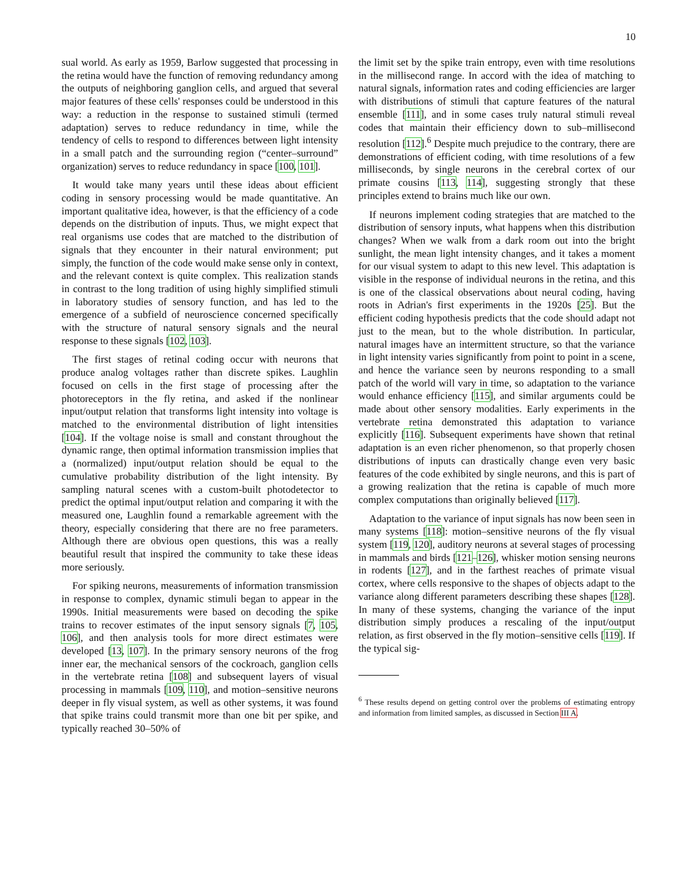10
sual world. As early as 1959, Barlow suggested that processing in the retina would have the function of removing redundancy among the outputs of neighboring ganglion cells, and argued that several major features of these cells' responses could be understood in this way: a reduction in the response to sustained stimuli (termed adaptation) serves to reduce redundancy in time, while the tendency of cells to respond to differences between light intensity in a small patch and the surrounding region (“center–surround” organization) serves to reduce redundancy in space [100, 101].
It would take many years until these ideas about efficient coding in sensory processing would be made quantitative. An important qualitative idea, however, is that the efficiency of a code depends on the distribution of inputs. Thus, we might expect that real organisms use codes that are matched to the distribution of signals that they encounter in their natural environment; put simply, the function of the code would make sense only in context, and the relevant context is quite complex. This realization stands in contrast to the long tradition of using highly simplified stimuli in laboratory studies of sensory function, and has led to the emergence of a subfield of neuroscience concerned specifically with the structure of natural sensory signals and the neural response to these signals [102, 103].
The first stages of retinal coding occur with neurons that produce analog voltages rather than discrete spikes. Laughlin focused on cells in the first stage of processing after the photoreceptors in the fly retina, and asked if the nonlinear input/output relation that transforms light intensity into voltage is matched to the environmental distribution of light intensities [104]. If the voltage noise is small and constant throughout the dynamic range, then optimal information transmission implies that a (normalized) input/output relation should be equal to the cumulative probability distribution of the light intensity. By sampling natural scenes with a custom-built photodetector to predict the optimal input/output relation and comparing it with the measured one, Laughlin found a remarkable agreement with the theory, especially considering that there are no free parameters. Although there are obvious open questions, this was a really beautiful result that inspired the community to take these ideas more seriously.
For spiking neurons, measurements of information transmission in response to complex, dynamic stimuli began to appear in the 1990s. Initial measurements were based on decoding the spike trains to recover estimates of the input sensory signals [7, 105, 106], and then analysis tools for more direct estimates were developed [13, 107]. In the primary sensory neurons of the frog inner ear, the mechanical sensors of the cockroach, ganglion cells in the vertebrate retina [108] and subsequent layers of visual processing in mammals [109, 110], and motion–sensitive neurons deeper in fly visual system, as well as other systems, it was found that spike trains could transmit more than one bit per spike, and typically reached 30–50% of
the limit set by the spike train entropy, even with time resolutions in the millisecond range. In accord with the idea of matching to natural signals, information rates and coding efficiencies are larger with distributions of stimuli that capture features of the natural ensemble [111], and in some cases truly natural stimuli reveal codes that maintain their efficiency down to sub–millisecond resolution [112].<sup>6</sup> Despite much prejudice to the contrary, there are demonstrations of efficient coding, with time resolutions of a few milliseconds, by single neurons in the cerebral cortex of our primate cousins [113, 114], suggesting strongly that these principles extend to brains much like our own.
If neurons implement coding strategies that are matched to the distribution of sensory inputs, what happens when this distribution changes? When we walk from a dark room out into the bright sunlight, the mean light intensity changes, and it takes a moment for our visual system to adapt to this new level. This adaptation is visible in the response of individual neurons in the retina, and this is one of the classical observations about neural coding, having roots in Adrian's first experiments in the 1920s [25]. But the efficient coding hypothesis predicts that the code should adapt not just to the mean, but to the whole distribution. In particular, natural images have an intermittent structure, so that the variance in light intensity varies significantly from point to point in a scene, and hence the variance seen by neurons responding to a small patch of the world will vary in time, so adaptation to the variance would enhance efficiency [115], and similar arguments could be made about other sensory modalities. Early experiments in the vertebrate retina demonstrated this adaptation to variance explicitly [116]. Subsequent experiments have shown that retinal adaptation is an even richer phenomenon, so that properly chosen distributions of inputs can drastically change even very basic features of the code exhibited by single neurons, and this is part of a growing realization that the retina is capable of much more complex computations than originally believed [117].
Adaptation to the variance of input signals has now been seen in many systems [118]: motion–sensitive neurons of the fly visual system [119, 120], auditory neurons at several stages of processing in mammals and birds [121–126], whisker motion sensing neurons in rodents [127], and in the farthest reaches of primate visual cortex, where cells responsive to the shapes of objects adapt to the variance along different parameters describing these shapes [128]. In many of these systems, changing the variance of the input distribution simply produces a rescaling of the input/output relation, as first observed in the fly motion–sensitive cells [119]. If the typical sig-
<sup>6</sup> These results depend on getting control over the problems of estimating entropy and information from limited samples, as discussed in Section III A.